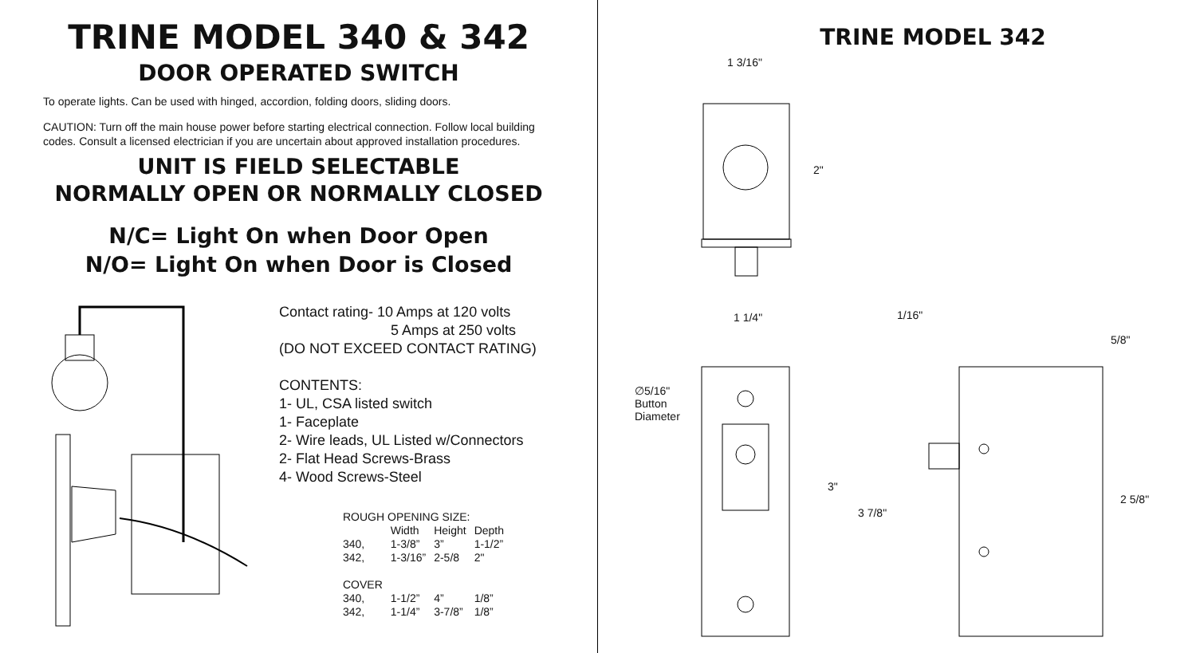TRINE MODEL 340 & 342
DOOR OPERATED SWITCH
To operate lights. Can be used with hinged, accordion, folding doors, sliding doors.
CAUTION: Turn off the main house power before starting electrical connection. Follow local building codes. Consult a licensed electrician if you are uncertain about approved installation procedures.
UNIT IS FIELD SELECTABLE
NORMALLY OPEN OR NORMALLY CLOSED
N/C= Light On when Door Open
N/O= Light On when Door is Closed
Contact rating- 10 Amps at 120 volts
5 Amps at 250 volts
(DO NOT EXCEED CONTACT RATING)
CONTENTS:
1- UL, CSA listed switch
1- Faceplate
2- Wire leads, UL Listed w/Connectors
2- Flat Head Screws-Brass
4- Wood Screws-Steel
| ROUGH OPENING SIZE: | | | |
| | Width | Height | Depth |
| 340, | 1-3/8” | 3” | 1-1/2” |
| 342, | 1-3/16” | 2-5/8 | 2" |
| COVER | | | |
| 340, | 1-1/2” | 4” | 1/8” |
| 342, | 1-1/4” | 3-7/8” | 1/8” |
TRINE MODEL 342
1 3/16"
2"
1 1/4" 1/16"
5/8"
∅5/16"
Button
Diameter
3"
3 7/8"
2 5/8"